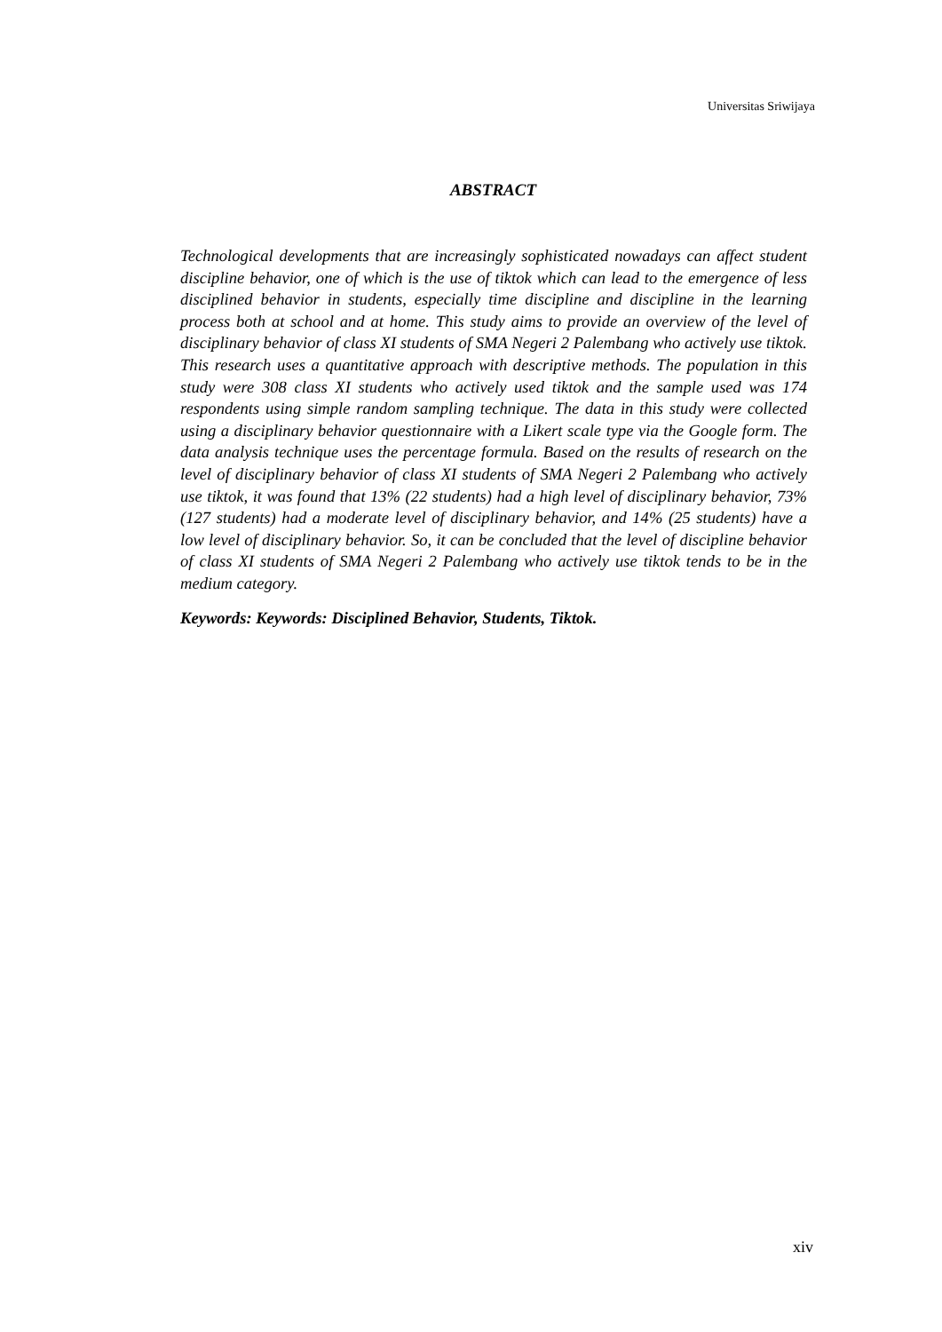Universitas Sriwijaya
ABSTRACT
Technological developments that are increasingly sophisticated nowadays can affect student discipline behavior, one of which is the use of tiktok which can lead to the emergence of less disciplined behavior in students, especially time discipline and discipline in the learning process both at school and at home. This study aims to provide an overview of the level of disciplinary behavior of class XI students of SMA Negeri 2 Palembang who actively use tiktok. This research uses a quantitative approach with descriptive methods. The population in this study were 308 class XI students who actively used tiktok and the sample used was 174 respondents using simple random sampling technique. The data in this study were collected using a disciplinary behavior questionnaire with a Likert scale type via the Google form. The data analysis technique uses the percentage formula. Based on the results of research on the level of disciplinary behavior of class XI students of SMA Negeri 2 Palembang who actively use tiktok, it was found that 13% (22 students) had a high level of disciplinary behavior, 73% (127 students) had a moderate level of disciplinary behavior, and 14% (25 students) have a low level of disciplinary behavior. So, it can be concluded that the level of discipline behavior of class XI students of SMA Negeri 2 Palembang who actively use tiktok tends to be in the medium category.
Keywords: Keywords: Disciplined Behavior, Students, Tiktok.
xiv